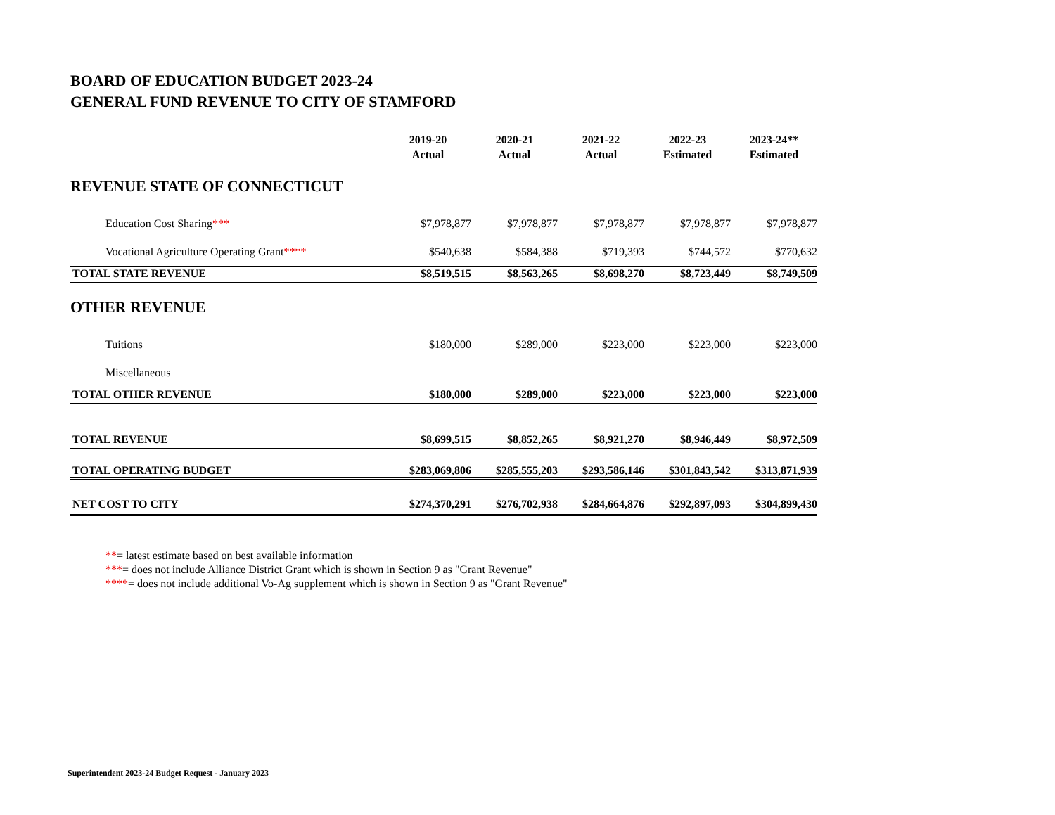BOARD OF EDUCATION BUDGET 2023-24
GENERAL FUND REVENUE TO CITY OF STAMFORD
| | 2019-20 Actual | 2020-21 Actual | 2021-22 Actual | 2022-23 Estimated | 2023-24** Estimated |
| --- | --- | --- | --- | --- | --- |
| REVENUE STATE OF CONNECTICUT | | | | | |
| Education Cost Sharing *** | $7,978,877 | $7,978,877 | $7,978,877 | $7,978,877 | $7,978,877 |
| Vocational Agriculture Operating Grant **** | $540,638 | $584,388 | $719,393 | $744,572 | $770,632 |
| TOTAL STATE REVENUE | $8,519,515 | $8,563,265 | $8,698,270 | $8,723,449 | $8,749,509 |
| OTHER REVENUE | | | | | |
| Tuitions | $180,000 | $289,000 | $223,000 | $223,000 | $223,000 |
| Miscellaneous | | | | | |
| TOTAL OTHER REVENUE | $180,000 | $289,000 | $223,000 | $223,000 | $223,000 |
| TOTAL REVENUE | $8,699,515 | $8,852,265 | $8,921,270 | $8,946,449 | $8,972,509 |
| TOTAL OPERATING BUDGET | $283,069,806 | $285,555,203 | $293,586,146 | $301,843,542 | $313,871,939 |
| NET COST TO CITY | $274,370,291 | $276,702,938 | $284,664,876 | $292,897,093 | $304,899,430 |
**= latest estimate based on best available information
***= does not include Alliance District Grant which is shown in Section 9 as "Grant Revenue"
****= does not include additional Vo-Ag supplement which is shown in Section 9 as "Grant Revenue"
Superintendent 2023-24 Budget Request - January 2023